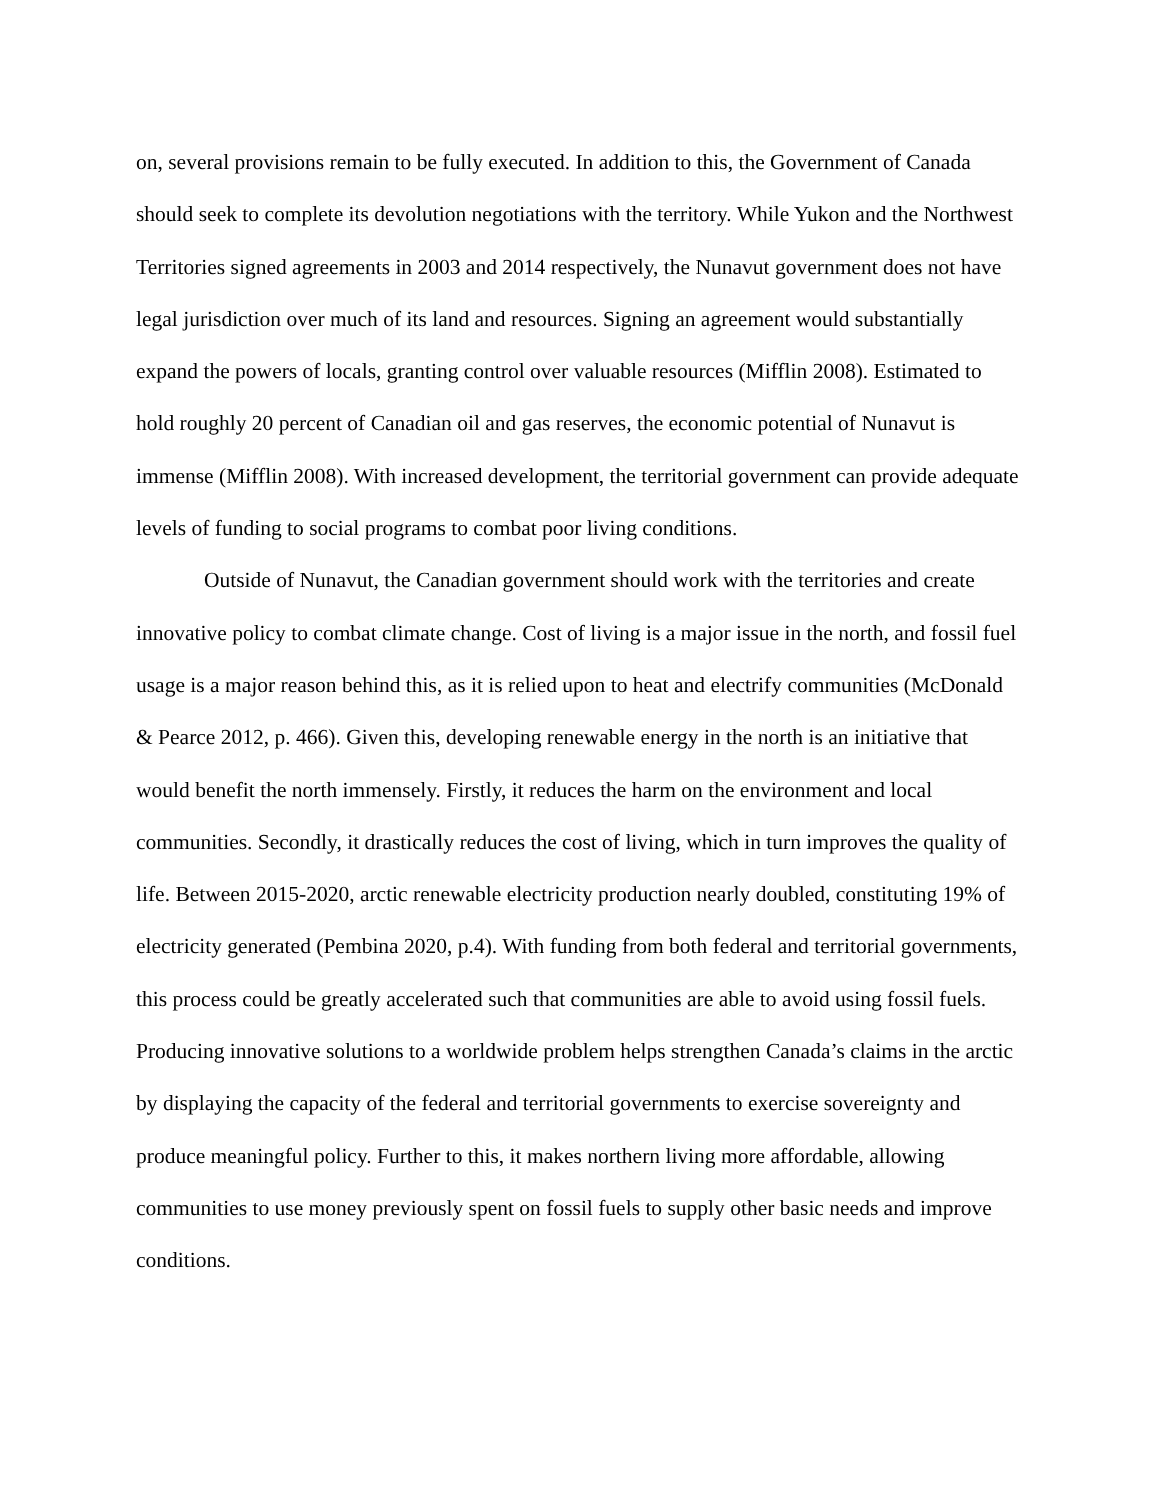on, several provisions remain to be fully executed. In addition to this, the Government of Canada should seek to complete its devolution negotiations with the territory. While Yukon and the Northwest Territories signed agreements in 2003 and 2014 respectively, the Nunavut government does not have legal jurisdiction over much of its land and resources. Signing an agreement would substantially expand the powers of locals, granting control over valuable resources (Mifflin 2008). Estimated to hold roughly 20 percent of Canadian oil and gas reserves, the economic potential of Nunavut is immense (Mifflin 2008). With increased development, the territorial government can provide adequate levels of funding to social programs to combat poor living conditions.
Outside of Nunavut, the Canadian government should work with the territories and create innovative policy to combat climate change. Cost of living is a major issue in the north, and fossil fuel usage is a major reason behind this, as it is relied upon to heat and electrify communities (McDonald & Pearce 2012, p. 466). Given this, developing renewable energy in the north is an initiative that would benefit the north immensely. Firstly, it reduces the harm on the environment and local communities. Secondly, it drastically reduces the cost of living, which in turn improves the quality of life. Between 2015-2020, arctic renewable electricity production nearly doubled, constituting 19% of electricity generated (Pembina 2020, p.4). With funding from both federal and territorial governments, this process could be greatly accelerated such that communities are able to avoid using fossil fuels. Producing innovative solutions to a worldwide problem helps strengthen Canada’s claims in the arctic by displaying the capacity of the federal and territorial governments to exercise sovereignty and produce meaningful policy. Further to this, it makes northern living more affordable, allowing communities to use money previously spent on fossil fuels to supply other basic needs and improve conditions.